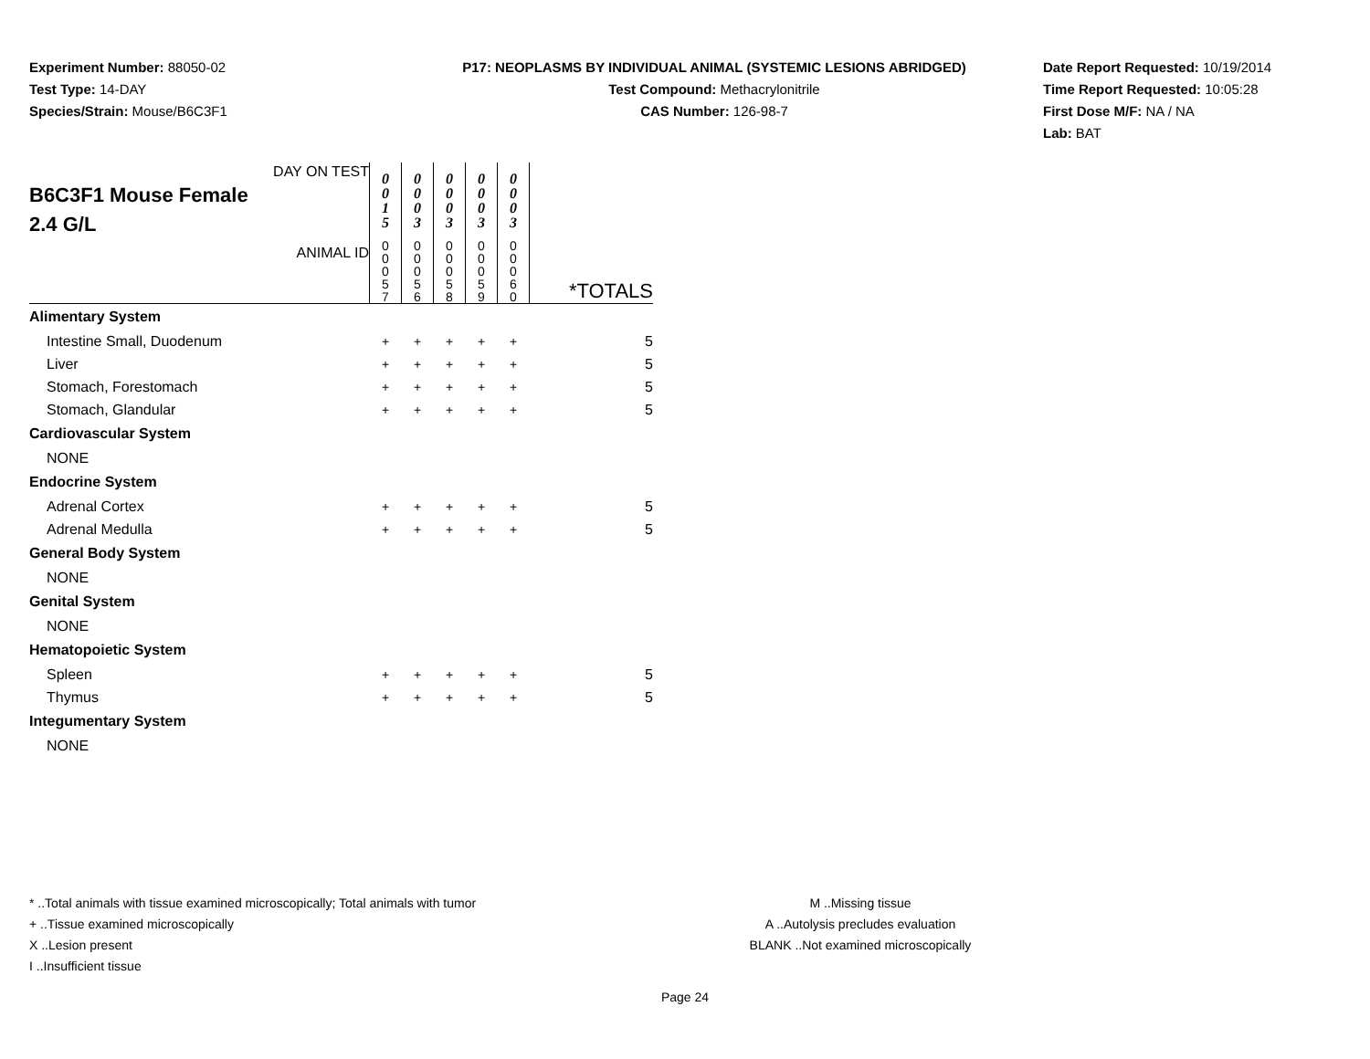Experiment Number: 88050-02
Test Type: 14-DAY
Species/Strain: Mouse/B6C3F1
P17: NEOPLASMS BY INDIVIDUAL ANIMAL (SYSTEMIC LESIONS ABRIDGED)
Test Compound: Methacrylonitrile
CAS Number: 126-98-7
Date Report Requested: 10/19/2014
Time Report Requested: 10:05:28
First Dose M/F: NA / NA
Lab: BAT
| DAY ON TEST B6C3F1 Mouse Female 2.4 G/L | 0 0 1 5 | 0 0 0 3 | 0 0 0 3 | 0 0 0 3 | 0 0 0 3 | |
| ANIMAL ID | 0 0 0 5 7 | 0 0 0 5 6 | 0 0 0 5 8 | 0 0 0 5 9 | 0 0 0 6 0 | *TOTALS |
| Alimentary System | | | | | | |
| Intestine Small, Duodenum | + | + | + | + | + | 5 |
| Liver | + | + | + | + | + | 5 |
| Stomach, Forestomach | + | + | + | + | + | 5 |
| Stomach, Glandular | + | + | + | + | + | 5 |
| Cardiovascular System | | | | | | |
| NONE | | | | | | |
| Endocrine System | | | | | | |
| Adrenal Cortex | + | + | + | + | + | 5 |
| Adrenal Medulla | + | + | + | + | + | 5 |
| General Body System | | | | | | |
| NONE | | | | | | |
| Genital System | | | | | | |
| NONE | | | | | | |
| Hematopoietic System | | | | | | |
| Spleen | + | + | + | + | + | 5 |
| Thymus | + | + | + | + | + | 5 |
| Integumentary System | | | | | | |
| NONE | | | | | | |
* ..Total animals with tissue examined microscopically; Total animals with tumor
+ ..Tissue examined microscopically
X ..Lesion present
I ..Insufficient tissue
M ..Missing tissue
A ..Autolysis precludes evaluation
BLANK ..Not examined microscopically
Page 24